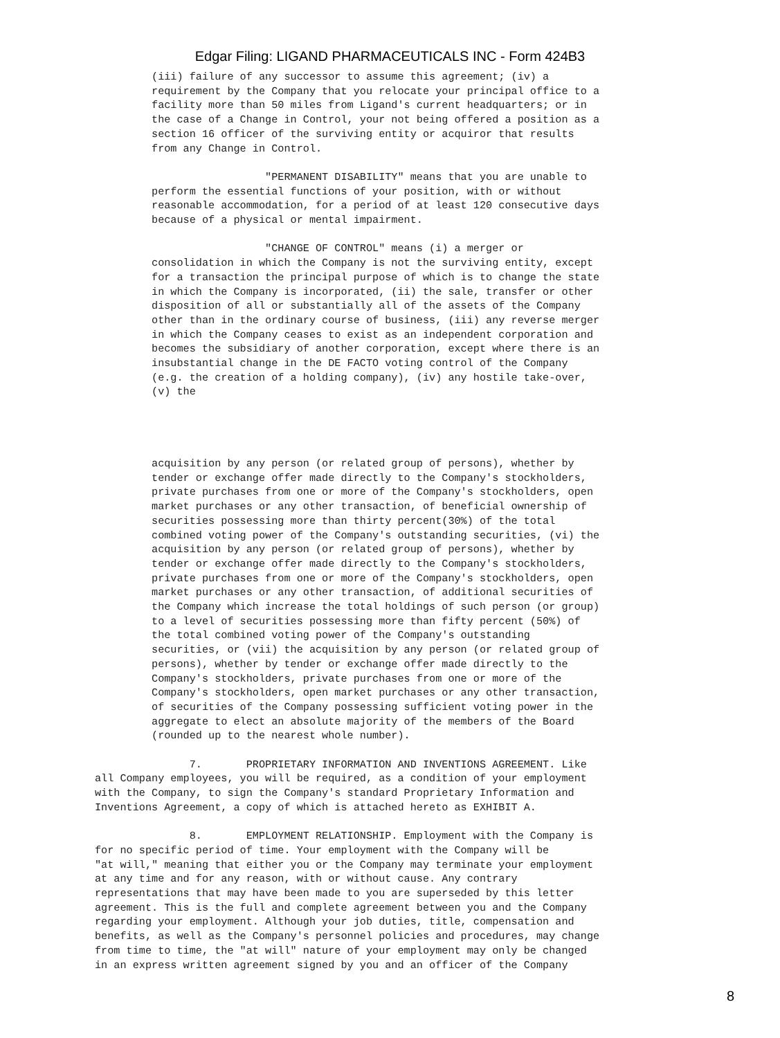Edgar Filing: LIGAND PHARMACEUTICALS INC - Form 424B3
         (iii) failure of any successor to assume this agreement; (iv) a
         requirement by the Company that you relocate your principal office to a
         facility more than 50 miles from Ligand's current headquarters; or in
         the case of a Change in Control, your not being offered a position as a
         section 16 officer of the surviving entity or acquiror that results
         from any Change in Control.

                           "PERMANENT DISABILITY" means that you are unable to
         perform the essential functions of your position, with or without
         reasonable accommodation, for a period of at least 120 consecutive days
         because of a physical or mental impairment.

                           "CHANGE OF CONTROL" means (i) a merger or
         consolidation in which the Company is not the surviving entity, except
         for a transaction the principal purpose of which is to change the state
         in which the Company is incorporated, (ii) the sale, transfer or other
         disposition of all or substantially all of the assets of the Company
         other than in the ordinary course of business, (iii) any reverse merger
         in which the Company ceases to exist as an independent corporation and
         becomes the subsidiary of another corporation, except where there is an
         insubstantial change in the DE FACTO voting control of the Company
         (e.g. the creation of a holding company), (iv) any hostile take-over,
         (v) the




         acquisition by any person (or related group of persons), whether by
         tender or exchange offer made directly to the Company's stockholders,
         private purchases from one or more of the Company's stockholders, open
         market purchases or any other transaction, of beneficial ownership of
         securities possessing more than thirty percent(30%) of the total
         combined voting power of the Company's outstanding securities, (vi) the
         acquisition by any person (or related group of persons), whether by
         tender or exchange offer made directly to the Company's stockholders,
         private purchases from one or more of the Company's stockholders, open
         market purchases or any other transaction, of additional securities of
         the Company which increase the total holdings of such person (or group)
         to a level of securities possessing more than fifty percent (50%) of
         the total combined voting power of the Company's outstanding
         securities, or (vii) the acquisition by any person (or related group of
         persons), whether by tender or exchange offer made directly to the
         Company's stockholders, private purchases from one or more of the
         Company's stockholders, open market purchases or any other transaction,
         of securities of the Company possessing sufficient voting power in the
         aggregate to elect an absolute majority of the members of the Board
         (rounded up to the nearest whole number).

               7.       PROPRIETARY INFORMATION AND INVENTIONS AGREEMENT. Like
all Company employees, you will be required, as a condition of your employment
with the Company, to sign the Company's standard Proprietary Information and
Inventions Agreement, a copy of which is attached hereto as EXHIBIT A.

               8.       EMPLOYMENT RELATIONSHIP. Employment with the Company is
for no specific period of time. Your employment with the Company will be
"at will," meaning that either you or the Company may terminate your employment
at any time and for any reason, with or without cause. Any contrary
representations that may have been made to you are superseded by this letter
agreement. This is the full and complete agreement between you and the Company
regarding your employment. Although your job duties, title, compensation and
benefits, as well as the Company's personnel policies and procedures, may change
from time to time, the "at will" nature of your employment may only be changed
in an express written agreement signed by you and an officer of the Company
8